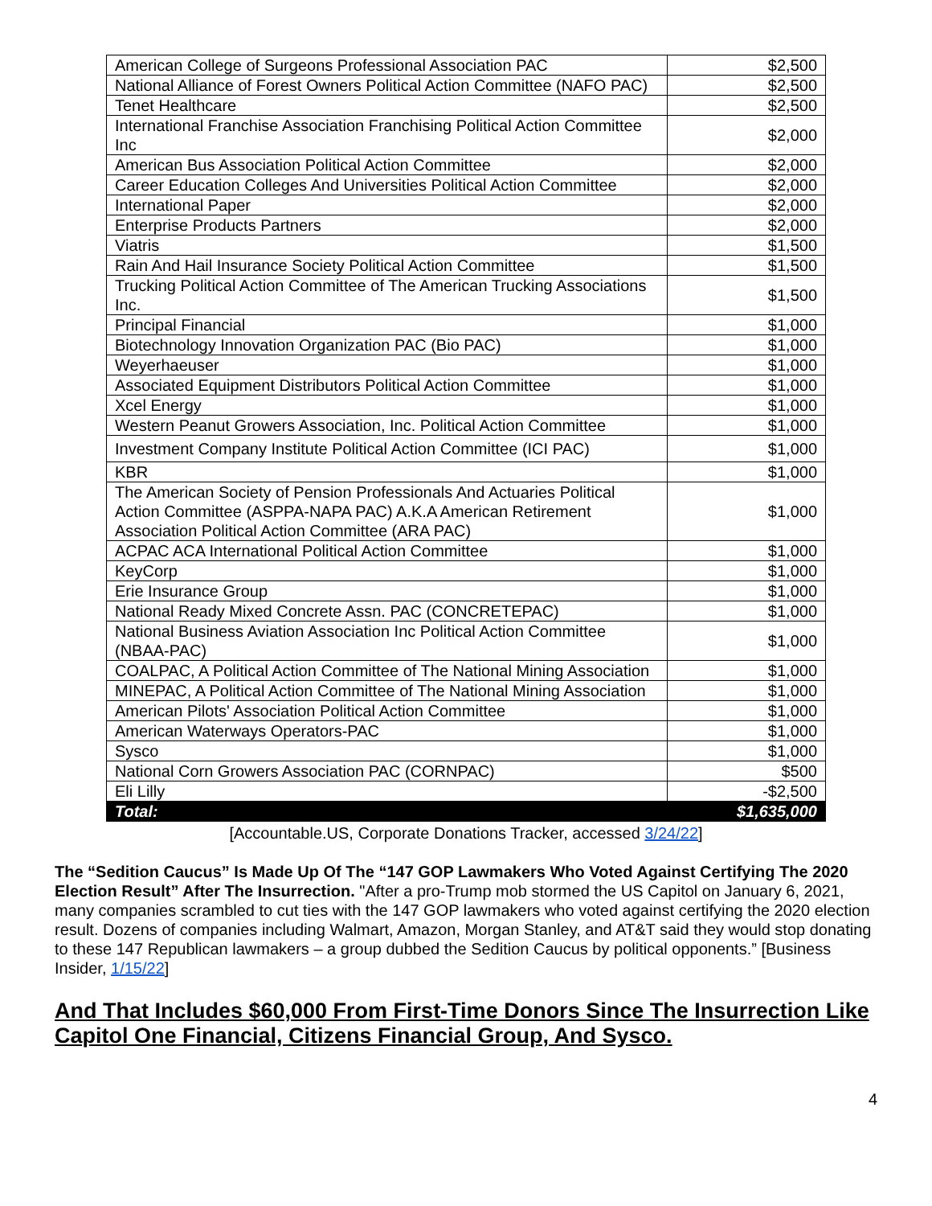| American College of Surgeons Professional Association PAC | $2,500 |
| National Alliance of Forest Owners Political Action Committee (NAFO PAC) | $2,500 |
| Tenet Healthcare | $2,500 |
| International Franchise Association Franchising Political Action Committee Inc | $2,000 |
| American Bus Association Political Action Committee | $2,000 |
| Career Education Colleges And Universities Political Action Committee | $2,000 |
| International Paper | $2,000 |
| Enterprise Products Partners | $2,000 |
| Viatris | $1,500 |
| Rain And Hail Insurance Society Political Action Committee | $1,500 |
| Trucking Political Action Committee of The American Trucking Associations Inc. | $1,500 |
| Principal Financial | $1,000 |
| Biotechnology Innovation Organization PAC (Bio PAC) | $1,000 |
| Weyerhaeuser | $1,000 |
| Associated Equipment Distributors Political Action Committee | $1,000 |
| Xcel Energy | $1,000 |
| Western Peanut Growers Association, Inc. Political Action Committee | $1,000 |
| Investment Company Institute Political Action Committee (ICI PAC) | $1,000 |
| KBR | $1,000 |
| The American Society of Pension Professionals And Actuaries Political Action Committee (ASPPA-NAPA PAC) A.K.A American Retirement Association Political Action Committee (ARA PAC) | $1,000 |
| ACPAC ACA International Political Action Committee | $1,000 |
| KeyCorp | $1,000 |
| Erie Insurance Group | $1,000 |
| National Ready Mixed Concrete Assn. PAC (CONCRETEPAC) | $1,000 |
| National Business Aviation Association Inc Political Action Committee (NBAA-PAC) | $1,000 |
| COALPAC, A Political Action Committee of The National Mining Association | $1,000 |
| MINEPAC, A Political Action Committee of The National Mining Association | $1,000 |
| American Pilots' Association Political Action Committee | $1,000 |
| American Waterways Operators-PAC | $1,000 |
| Sysco | $1,000 |
| National Corn Growers Association PAC (CORNPAC) | $500 |
| Eli Lilly | -$2,500 |
| Total: | $1,635,000 |
[Accountable.US, Corporate Donations Tracker, accessed 3/24/22]
The “Sedition Caucus” Is Made Up Of The “147 GOP Lawmakers Who Voted Against Certifying The 2020 Election Result” After The Insurrection. "After a pro-Trump mob stormed the US Capitol on January 6, 2021, many companies scrambled to cut ties with the 147 GOP lawmakers who voted against certifying the 2020 election result. Dozens of companies including Walmart, Amazon, Morgan Stanley, and AT&T said they would stop donating to these 147 Republican lawmakers – a group dubbed the Sedition Caucus by political opponents.” [Business Insider, 1/15/22]
And That Includes $60,000 From First-Time Donors Since The Insurrection Like Capitol One Financial, Citizens Financial Group, And Sysco.
4